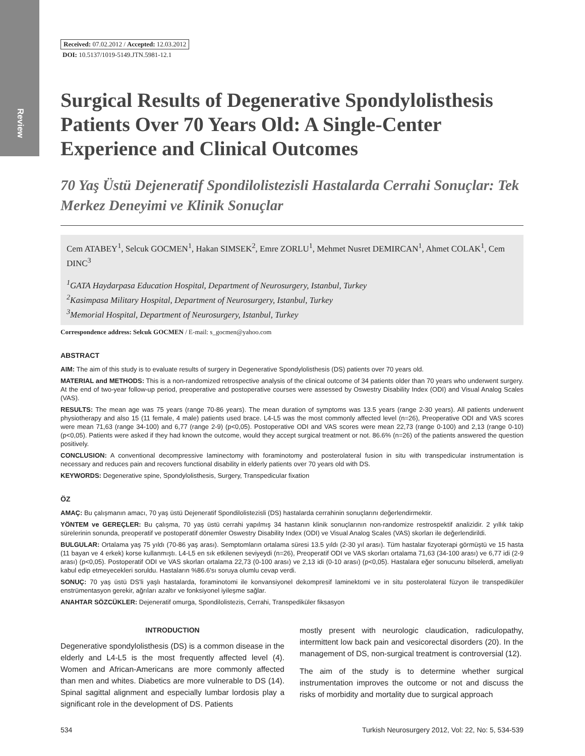Review
Received: 07.02.2012 / Accepted: 12.03.2012
DOI: 10.5137/1019-5149.JTN.5981-12.1
Surgical Results of Degenerative Spondylolisthesis Patients Over 70 Years Old: A Single-Center Experience and Clinical Outcomes
70 Yaş Üstü Dejeneratif Spondilolistezisli Hastalarda Cerrahi Sonuçlar: Tek Merkez Deneyimi ve Klinik Sonuçlar
Cem ATABEY<sup>1</sup>, Selcuk GOCMEN<sup>1</sup>, Hakan SIMSEK<sup>2</sup>, Emre ZORLU<sup>1</sup>, Mehmet Nusret DEMIRCAN<sup>1</sup>, Ahmet COLAK<sup>1</sup>, Cem DINC<sup>3</sup>
<sup>1</sup> GATA Haydarpasa Education Hospital, Department of Neurosurgery, Istanbul, Turkey
<sup>2</sup> Kasimpasa Military Hospital, Department of Neurosurgery, Istanbul, Turkey
<sup>3</sup> Memorial Hospital, Department of Neurosurgery, Istanbul, Turkey
Correspondence address: Selcuk GOCMEN / E-mail: s_gocmen@yahoo.com
ABSTRACT
AIM: The aim of this study is to evaluate results of surgery in Degenerative Spondylolisthesis (DS) patients over 70 years old.
MATERIAL and METHODS: This is a non-randomized retrospective analysis of the clinical outcome of 34 patients older than 70 years who underwent surgery. At the end of two-year follow-up period, preoperative and postoperative courses were assessed by Oswestry Disability Index (ODI) and Visual Analog Scales (VAS).
RESULTS: The mean age was 75 years (range 70-86 years). The mean duration of symptoms was 13.5 years (range 2-30 years). All patients underwent physiotherapy and also 15 (11 female, 4 male) patients used brace. L4-L5 was the most commonly affected level (n=26), Preoperative ODI and VAS scores were mean 71,63 (range 34-100) and 6,77 (range 2-9) (p<0,05). Postoperative ODI and VAS scores were mean 22,73 (range 0-100) and 2,13 (range 0-10) (p<0,05). Patients were asked if they had known the outcome, would they accept surgical treatment or not. 86.6% (n=26) of the patients answered the question positively.
CONCLUSION: A conventional decompressive laminectomy with foraminotomy and posterolateral fusion in situ with transpedicular instrumentation is necessary and reduces pain and recovers functional disability in elderly patients over 70 years old with DS.
KEYWORDS: Degenerative spine, Spondylolisthesis, Surgery, Transpedicular fixation
ÖZ
AMAÇ: Bu çalışmanın amacı, 70 yaş üstü Dejeneratif Spondilolistezisli (DS) hastalarda cerrahinin sonuçlarını değerlendirmektir.
YÖNTEM ve GEREÇLER: Bu çalışma, 70 yaş üstü cerrahi yapılmış 34 hastanın klinik sonuçlarının non-randomize restrospektif analizidir. 2 yıllık takip sürelerinin sonunda, preoperatif ve postoperatif dönemler Oswestry Disability Index (ODI) ve Visual Analog Scales (VAS) skorları ile değerlendirildi.
BULGULAR: Ortalama yaş 75 yıldı (70-86 yaş arası). Semptomların ortalama süresi 13.5 yıldı (2-30 yıl arası). Tüm hastalar fizyoterapi görmüştü ve 15 hasta (11 bayan ve 4 erkek) korse kullanmıştı. L4-L5 en sık etkilenen seviyeydi (n=26), Preoperatif ODI ve VAS skorları ortalama 71,63 (34-100 arası) ve 6,77 idi (2-9 arası) (p<0,05). Postoperatif ODI ve VAS skorları ortalama 22,73 (0-100 arası) ve 2,13 idi (0-10 arası) (p<0,05). Hastalara eğer sonucunu bilselerdi, ameliyatı kabul edip etmeyecekleri soruldu. Hastaların %86.6'sı soruya olumlu cevap verdi.
SONUÇ: 70 yaş üstü DS'li yaşlı hastalarda, foraminotomi ile konvansiyonel dekompresif laminektomi ve in situ posterolateral füzyon ile transpediküler enstrümentasyon gerekir, ağrıları azaltır ve fonksiyonel iyileşme sağlar.
ANAHTAR SÖZCÜKLER: Dejeneratif omurga, Spondilolistezis, Cerrahi, Transpediküler fiksasyon
INTRODUCTION
Degenerative spondylolisthesis (DS) is a common disease in the elderly and L4-L5 is the most frequently affected level (4). Women and African-Americans are more commonly affected than men and whites. Diabetics are more vulnerable to DS (14). Spinal sagittal alignment and especially lumbar lordosis play a significant role in the development of DS. Patients
mostly present with neurologic claudication, radiculopathy, intermittent low back pain and vesicorectal disorders (20). In the management of DS, non-surgical treatment is controversial (12).
The aim of the study is to determine whether surgical instrumentation improves the outcome or not and discuss the risks of morbidity and mortality due to surgical approach
534 Turkish Neurosurgery 2012, Vol: 22, No: 5, 534-539